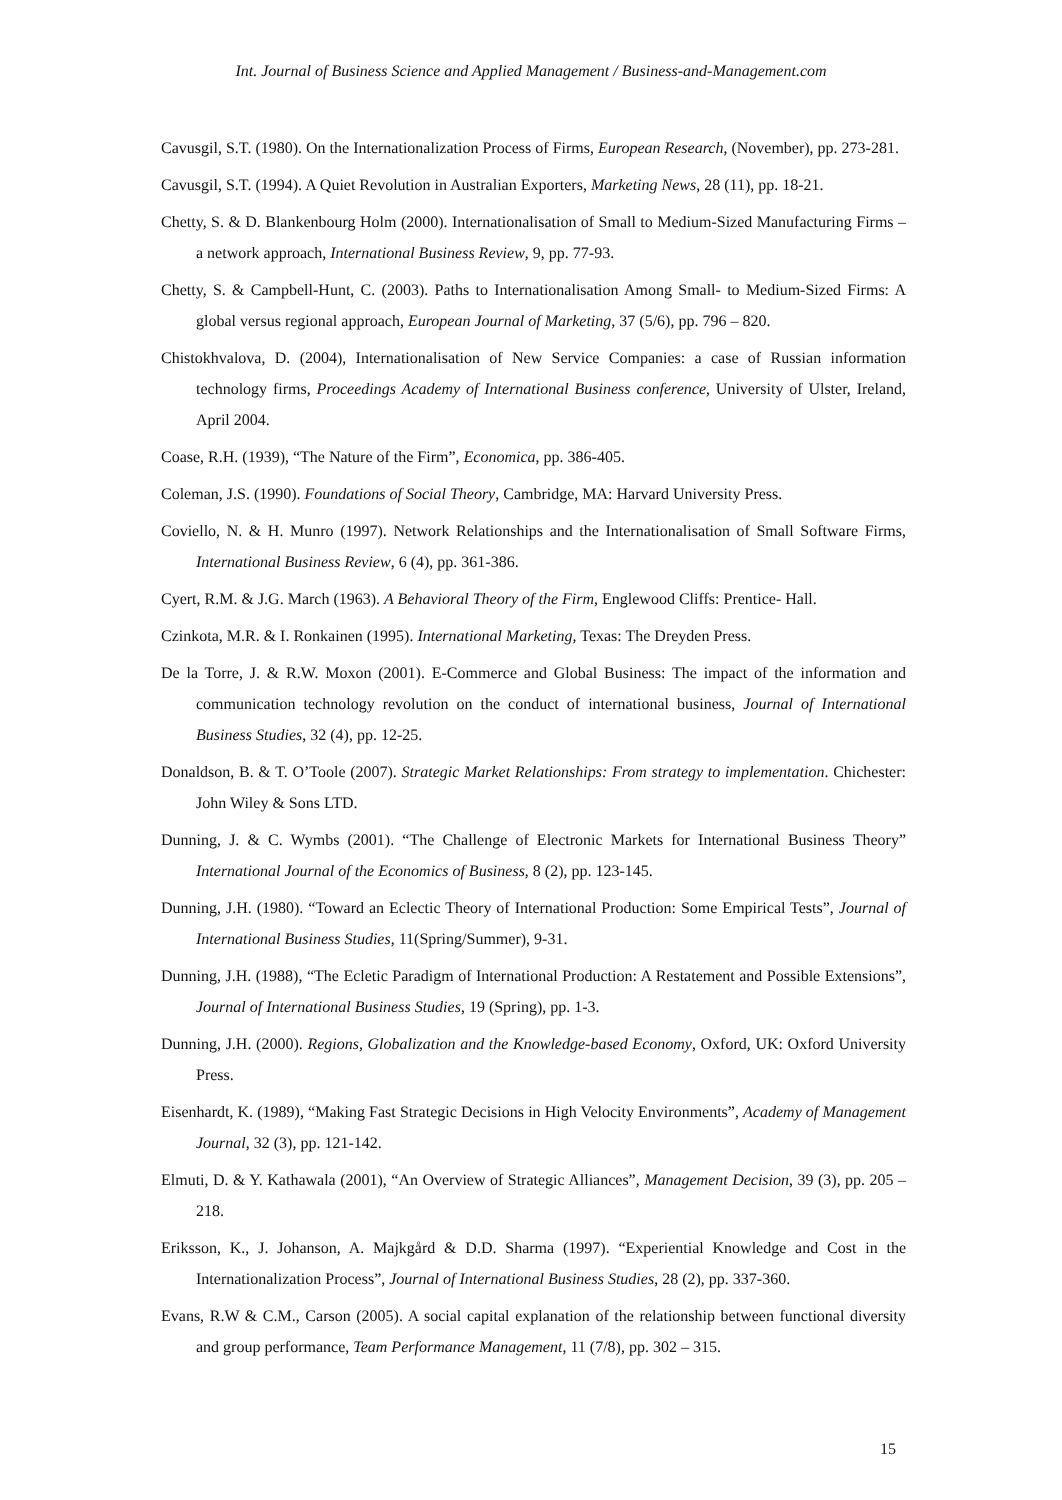Int. Journal of Business Science and Applied Management / Business-and-Management.com
Cavusgil, S.T. (1980). On the Internationalization Process of Firms, European Research, (November), pp. 273-281.
Cavusgil, S.T. (1994). A Quiet Revolution in Australian Exporters, Marketing News, 28 (11), pp. 18-21.
Chetty, S. & D. Blankenbourg Holm (2000). Internationalisation of Small to Medium-Sized Manufacturing Firms – a network approach, International Business Review, 9, pp. 77-93.
Chetty, S. & Campbell-Hunt, C. (2003). Paths to Internationalisation Among Small- to Medium-Sized Firms: A global versus regional approach, European Journal of Marketing, 37 (5/6), pp. 796 – 820.
Chistokhvalova, D. (2004), Internationalisation of New Service Companies: a case of Russian information technology firms, Proceedings Academy of International Business conference, University of Ulster, Ireland, April 2004.
Coase, R.H. (1939), “The Nature of the Firm”, Economica, pp. 386-405.
Coleman, J.S. (1990). Foundations of Social Theory, Cambridge, MA: Harvard University Press.
Coviello, N. & H. Munro (1997). Network Relationships and the Internationalisation of Small Software Firms, International Business Review, 6 (4), pp. 361-386.
Cyert, R.M. & J.G. March (1963). A Behavioral Theory of the Firm, Englewood Cliffs: Prentice- Hall.
Czinkota, M.R. & I. Ronkainen (1995). International Marketing, Texas: The Dreyden Press.
De la Torre, J. & R.W. Moxon (2001). E-Commerce and Global Business: The impact of the information and communication technology revolution on the conduct of international business, Journal of International Business Studies, 32 (4), pp. 12-25.
Donaldson, B. & T. O’Toole (2007). Strategic Market Relationships: From strategy to implementation. Chichester: John Wiley & Sons LTD.
Dunning, J. & C. Wymbs (2001). “The Challenge of Electronic Markets for International Business Theory” International Journal of the Economics of Business, 8 (2), pp. 123-145.
Dunning, J.H. (1980). “Toward an Eclectic Theory of International Production: Some Empirical Tests”, Journal of International Business Studies, 11(Spring/Summer), 9-31.
Dunning, J.H. (1988), “The Ecletic Paradigm of International Production: A Restatement and Possible Extensions”, Journal of International Business Studies, 19 (Spring), pp. 1-3.
Dunning, J.H. (2000). Regions, Globalization and the Knowledge-based Economy, Oxford, UK: Oxford University Press.
Eisenhardt, K. (1989), “Making Fast Strategic Decisions in High Velocity Environments”, Academy of Management Journal, 32 (3), pp. 121-142.
Elmuti, D. & Y. Kathawala (2001), “An Overview of Strategic Alliances”, Management Decision, 39 (3), pp. 205 – 218.
Eriksson, K., J. Johanson, A. Majkgård & D.D. Sharma (1997). “Experiential Knowledge and Cost in the Internationalization Process”, Journal of International Business Studies, 28 (2), pp. 337-360.
Evans, R.W & C.M., Carson (2005). A social capital explanation of the relationship between functional diversity and group performance, Team Performance Management, 11 (7/8), pp. 302 – 315.
15